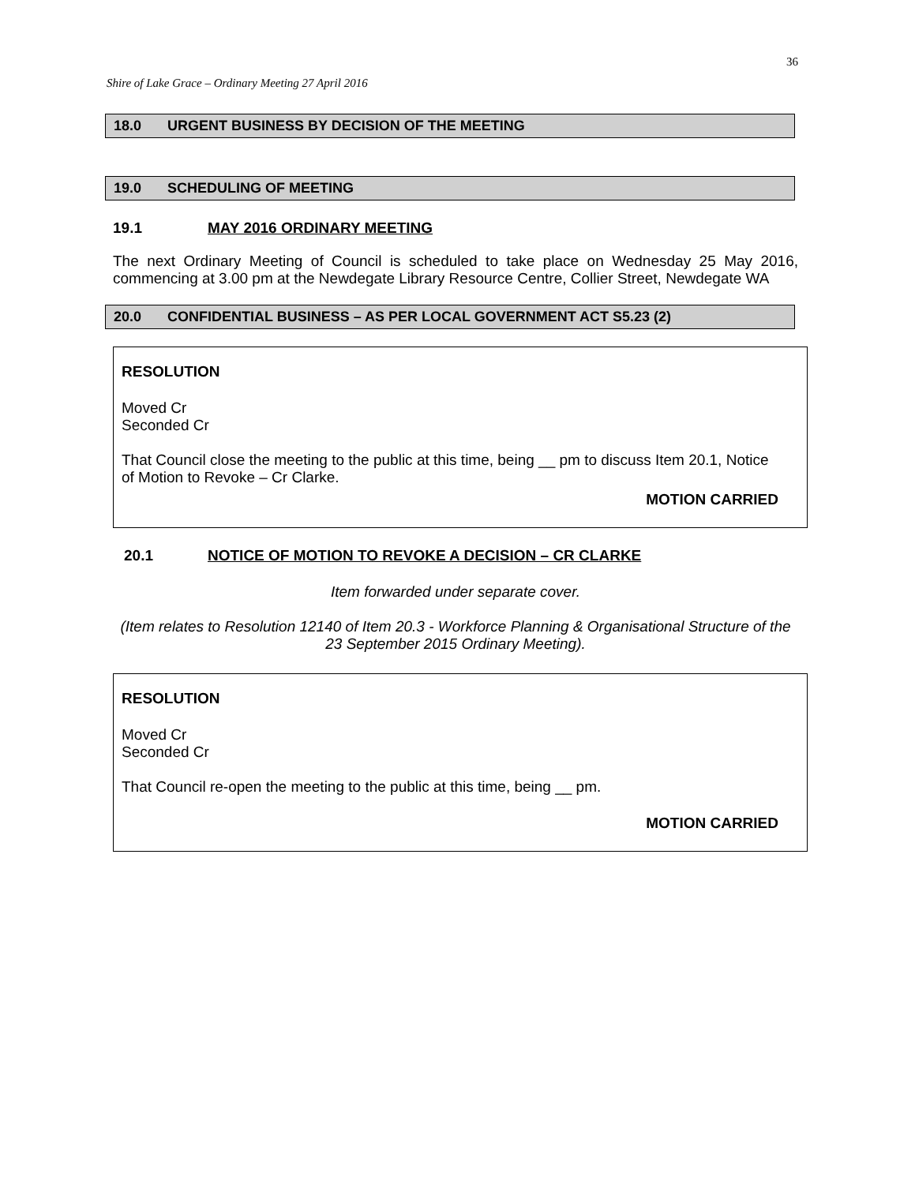36
Shire of Lake Grace – Ordinary Meeting 27 April 2016
18.0 URGENT BUSINESS BY DECISION OF THE MEETING
19.0 SCHEDULING OF MEETING
19.1 MAY 2016 ORDINARY MEETING
The next Ordinary Meeting of Council is scheduled to take place on Wednesday 25 May 2016, commencing at 3.00 pm at the Newdegate Library Resource Centre, Collier Street, Newdegate WA
20.0 CONFIDENTIAL BUSINESS – AS PER LOCAL GOVERNMENT ACT S5.23 (2)
RESOLUTION
Moved Cr
Seconded Cr
That Council close the meeting to the public at this time, being __ pm to discuss Item 20.1, Notice of Motion to Revoke – Cr Clarke.
MOTION CARRIED
20.1 NOTICE OF MOTION TO REVOKE A DECISION – CR CLARKE
Item forwarded under separate cover.
(Item relates to Resolution 12140 of Item 20.3 - Workforce Planning & Organisational Structure of the 23 September 2015 Ordinary Meeting).
RESOLUTION
Moved Cr
Seconded Cr
That Council re-open the meeting to the public at this time, being __ pm.
MOTION CARRIED